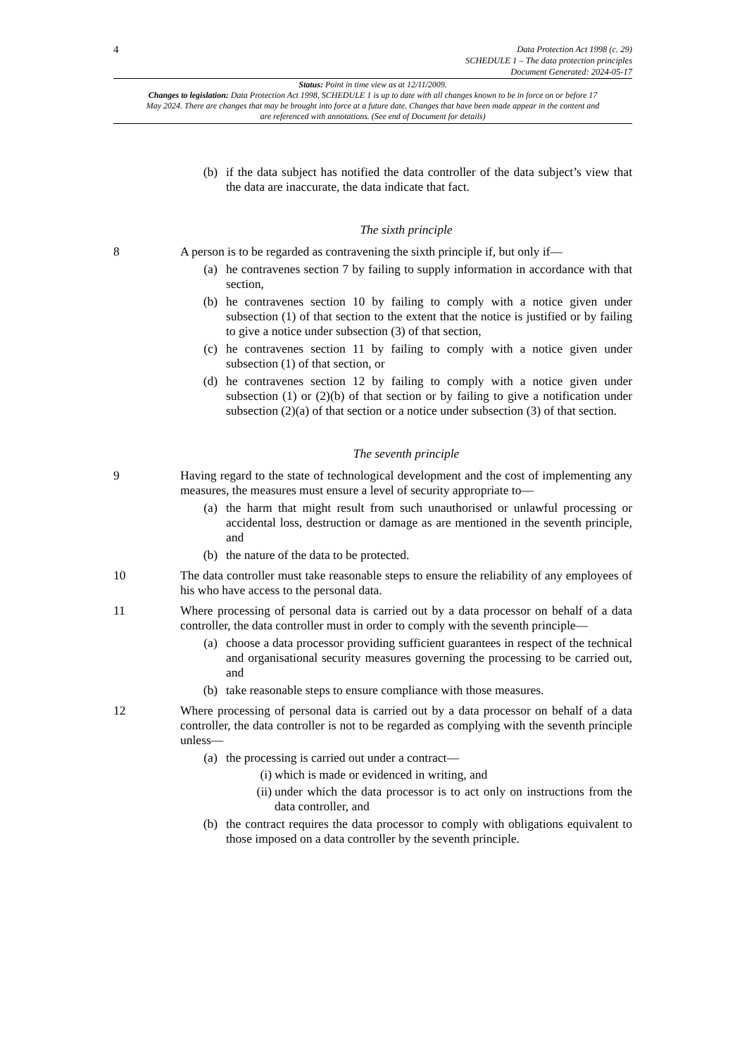4
Data Protection Act 1998 (c. 29)
SCHEDULE 1 – The data protection principles
Document Generated: 2024-05-17
Status: Point in time view as at 12/11/2009.
Changes to legislation: Data Protection Act 1998, SCHEDULE 1 is up to date with all changes known to be in force on or before 17 May 2024. There are changes that may be brought into force at a future date. Changes that have been made appear in the content and are referenced with annotations. (See end of Document for details)
(b) if the data subject has notified the data controller of the data subject’s view that the data are inaccurate, the data indicate that fact.
The sixth principle
8 A person is to be regarded as contravening the sixth principle if, but only if—
(a) he contravenes section 7 by failing to supply information in accordance with that section,
(b) he contravenes section 10 by failing to comply with a notice given under subsection (1) of that section to the extent that the notice is justified or by failing to give a notice under subsection (3) of that section,
(c) he contravenes section 11 by failing to comply with a notice given under subsection (1) of that section, or
(d) he contravenes section 12 by failing to comply with a notice given under subsection (1) or (2)(b) of that section or by failing to give a notification under subsection (2)(a) of that section or a notice under subsection (3) of that section.
The seventh principle
9 Having regard to the state of technological development and the cost of implementing any measures, the measures must ensure a level of security appropriate to—
(a) the harm that might result from such unauthorised or unlawful processing or accidental loss, destruction or damage as are mentioned in the seventh principle, and
(b) the nature of the data to be protected.
10 The data controller must take reasonable steps to ensure the reliability of any employees of his who have access to the personal data.
11 Where processing of personal data is carried out by a data processor on behalf of a data controller, the data controller must in order to comply with the seventh principle—
(a) choose a data processor providing sufficient guarantees in respect of the technical and organisational security measures governing the processing to be carried out, and
(b) take reasonable steps to ensure compliance with those measures.
12 Where processing of personal data is carried out by a data processor on behalf of a data controller, the data controller is not to be regarded as complying with the seventh principle unless—
(a) the processing is carried out under a contract—
(i) which is made or evidenced in writing, and
(ii) under which the data processor is to act only on instructions from the data controller, and
(b) the contract requires the data processor to comply with obligations equivalent to those imposed on a data controller by the seventh principle.